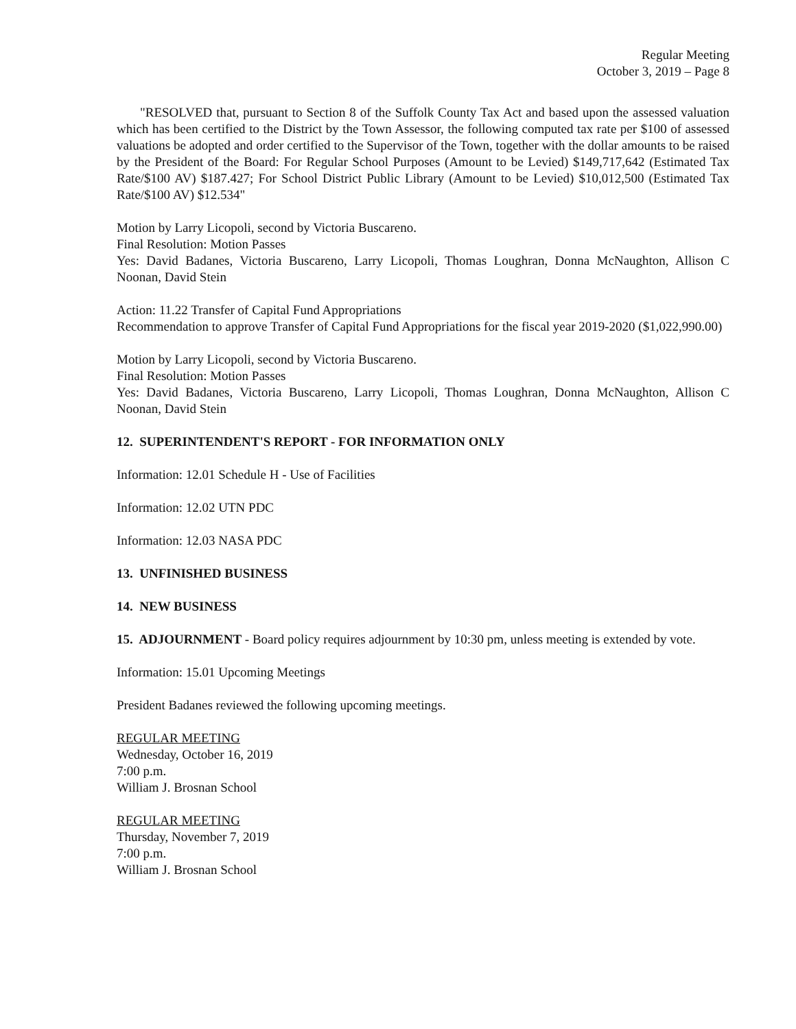Regular Meeting
October 3, 2019 – Page 8
"RESOLVED that, pursuant to Section 8 of the Suffolk County Tax Act and based upon the assessed valuation which has been certified to the District by the Town Assessor, the following computed tax rate per $100 of assessed valuations be adopted and order certified to the Supervisor of the Town, together with the dollar amounts to be raised by the President of the Board: For Regular School Purposes (Amount to be Levied) $149,717,642 (Estimated Tax Rate/$100 AV) $187.427; For School District Public Library (Amount to be Levied) $10,012,500 (Estimated Tax Rate/$100 AV) $12.534"
Motion by Larry Licopoli, second by Victoria Buscareno.
Final Resolution: Motion Passes
Yes: David Badanes, Victoria Buscareno, Larry Licopoli, Thomas Loughran, Donna McNaughton, Allison C Noonan, David Stein
Action: 11.22 Transfer of Capital Fund Appropriations
Recommendation to approve Transfer of Capital Fund Appropriations for the fiscal year 2019-2020 ($1,022,990.00)
Motion by Larry Licopoli, second by Victoria Buscareno.
Final Resolution: Motion Passes
Yes: David Badanes, Victoria Buscareno, Larry Licopoli, Thomas Loughran, Donna McNaughton, Allison C Noonan, David Stein
12. SUPERINTENDENT'S REPORT - FOR INFORMATION ONLY
Information: 12.01 Schedule H - Use of Facilities
Information: 12.02 UTN PDC
Information: 12.03 NASA PDC
13. UNFINISHED BUSINESS
14. NEW BUSINESS
15. ADJOURNMENT - Board policy requires adjournment by 10:30 pm, unless meeting is extended by vote.
Information: 15.01 Upcoming Meetings
President Badanes reviewed the following upcoming meetings.
REGULAR MEETING
Wednesday, October 16, 2019
7:00 p.m.
William J. Brosnan School
REGULAR MEETING
Thursday, November 7, 2019
7:00 p.m.
William J. Brosnan School